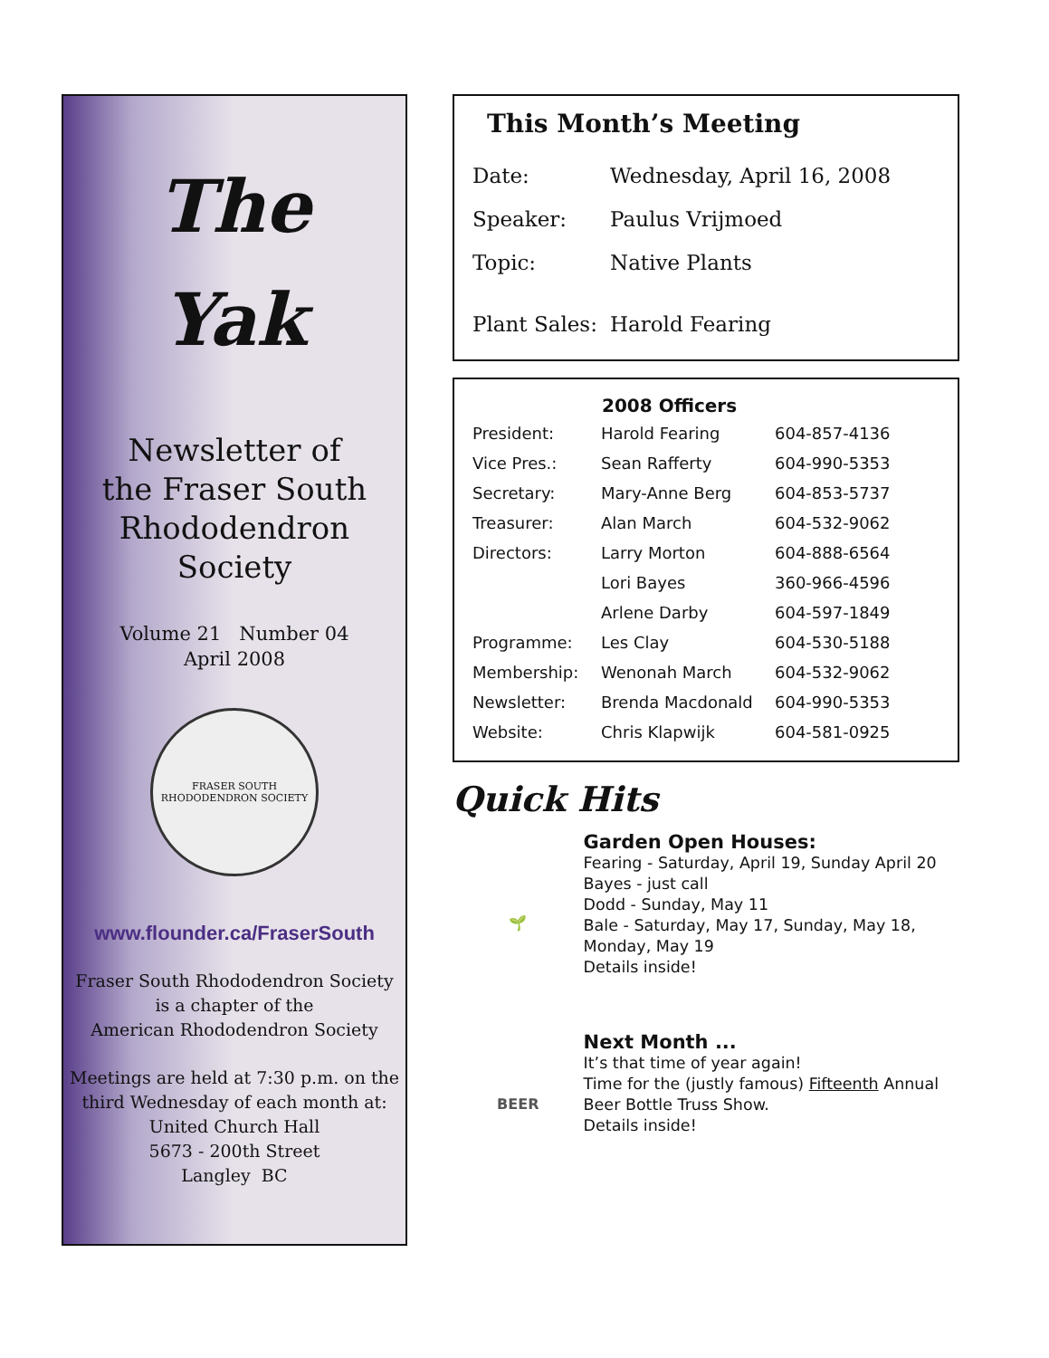The
Yak
Newsletter of
the Fraser South
Rhododendron
Society
Volume 21 Number 04
April 2008
FRASER SOUTH RHODODENDRON SOCIETY
www.flounder.ca/FraserSouth
Fraser South Rhododendron Society
is a chapter of the
American Rhododendron Society
Meetings are held at 7:30 p.m. on the
third Wednesday of each month at:
United Church Hall
5673 - 200th Street
Langley BC
This Month’s Meeting
| Date: | Wednesday, April 16, 2008 |
| Speaker: | Paulus Vrijmoed |
| Topic: | Native Plants |
| Plant Sales: | Harold Fearing |
| | 2008 Officers | |
| --- | --- | --- |
| President: | Harold Fearing | 604-857-4136 |
| Vice Pres.: | Sean Rafferty | 604-990-5353 |
| Secretary: | Mary-Anne Berg | 604-853-5737 |
| Treasurer: | Alan March | 604-532-9062 |
| Directors: | Larry Morton | 604-888-6564 |
| | Lori Bayes | 360-966-4596 |
| | Arlene Darby | 604-597-1849 |
| Programme: | Les Clay | 604-530-5188 |
| Membership: | Wenonah March | 604-532-9062 |
| Newsletter: | Brenda Macdonald | 604-990-5353 |
| Website: | Chris Klapwijk | 604-581-0925 |
Quick Hits
🌱
BEER
Garden Open Houses:
Fearing - Saturday, April 19, Sunday April 20
Bayes - just call
Dodd - Sunday, May 11
Bale - Saturday, May 17, Sunday, May 18, Monday, May 19
Details inside!
Next Month ...
It’s that time of year again!
Time for the (justly famous) Fifteenth Annual Beer Bottle Truss Show.
Details inside!